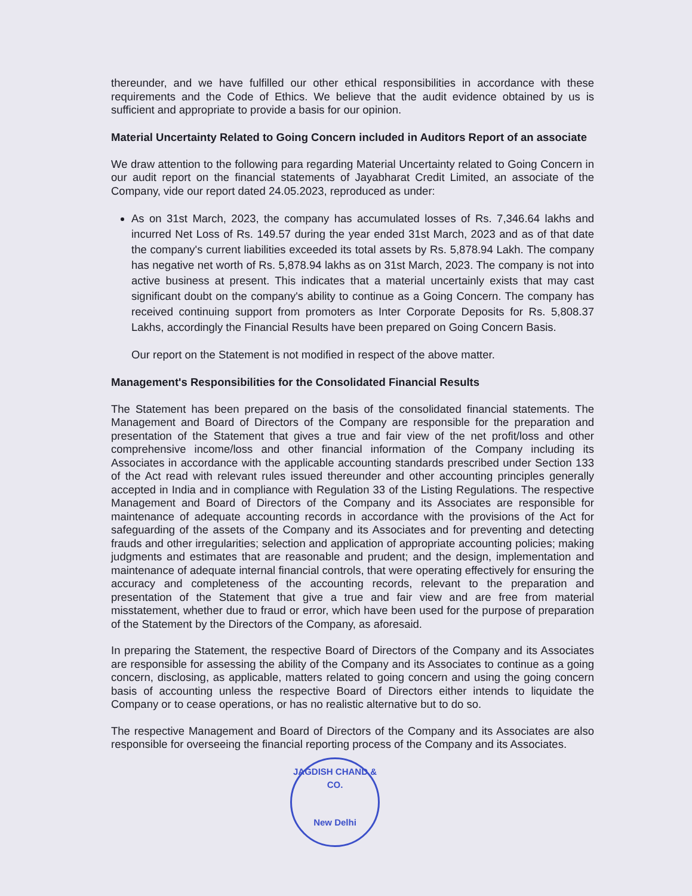thereunder, and we have fulfilled our other ethical responsibilities in accordance with these requirements and the Code of Ethics. We believe that the audit evidence obtained by us is sufficient and appropriate to provide a basis for our opinion.
Material Uncertainty Related to Going Concern included in Auditors Report of an associate
We draw attention to the following para regarding Material Uncertainty related to Going Concern in our audit report on the financial statements of Jayabharat Credit Limited, an associate of the Company, vide our report dated 24.05.2023, reproduced as under:
As on 31st March, 2023, the company has accumulated losses of Rs. 7,346.64 lakhs and incurred Net Loss of Rs. 149.57 during the year ended 31st March, 2023 and as of that date the company's current liabilities exceeded its total assets by Rs. 5,878.94 Lakh. The company has negative net worth of Rs. 5,878.94 lakhs as on 31st March, 2023. The company is not into active business at present. This indicates that a material uncertainly exists that may cast significant doubt on the company's ability to continue as a Going Concern. The company has received continuing support from promoters as Inter Corporate Deposits for Rs. 5,808.37 Lakhs, accordingly the Financial Results have been prepared on Going Concern Basis.
Our report on the Statement is not modified in respect of the above matter.
Management's Responsibilities for the Consolidated Financial Results
The Statement has been prepared on the basis of the consolidated financial statements. The Management and Board of Directors of the Company are responsible for the preparation and presentation of the Statement that gives a true and fair view of the net profit/loss and other comprehensive income/loss and other financial information of the Company including its Associates in accordance with the applicable accounting standards prescribed under Section 133 of the Act read with relevant rules issued thereunder and other accounting principles generally accepted in India and in compliance with Regulation 33 of the Listing Regulations. The respective Management and Board of Directors of the Company and its Associates are responsible for maintenance of adequate accounting records in accordance with the provisions of the Act for safeguarding of the assets of the Company and its Associates and for preventing and detecting frauds and other irregularities; selection and application of appropriate accounting policies; making judgments and estimates that are reasonable and prudent; and the design, implementation and maintenance of adequate internal financial controls, that were operating effectively for ensuring the accuracy and completeness of the accounting records, relevant to the preparation and presentation of the Statement that give a true and fair view and are free from material misstatement, whether due to fraud or error, which have been used for the purpose of preparation of the Statement by the Directors of the Company, as aforesaid.
In preparing the Statement, the respective Board of Directors of the Company and its Associates are responsible for assessing the ability of the Company and its Associates to continue as a going concern, disclosing, as applicable, matters related to going concern and using the going concern basis of accounting unless the respective Board of Directors either intends to liquidate the Company or to cease operations, or has no realistic alternative but to do so.
The respective Management and Board of Directors of the Company and its Associates are also responsible for overseeing the financial reporting process of the Company and its Associates.
JAGDISH CHAND & CO.
New Delhi